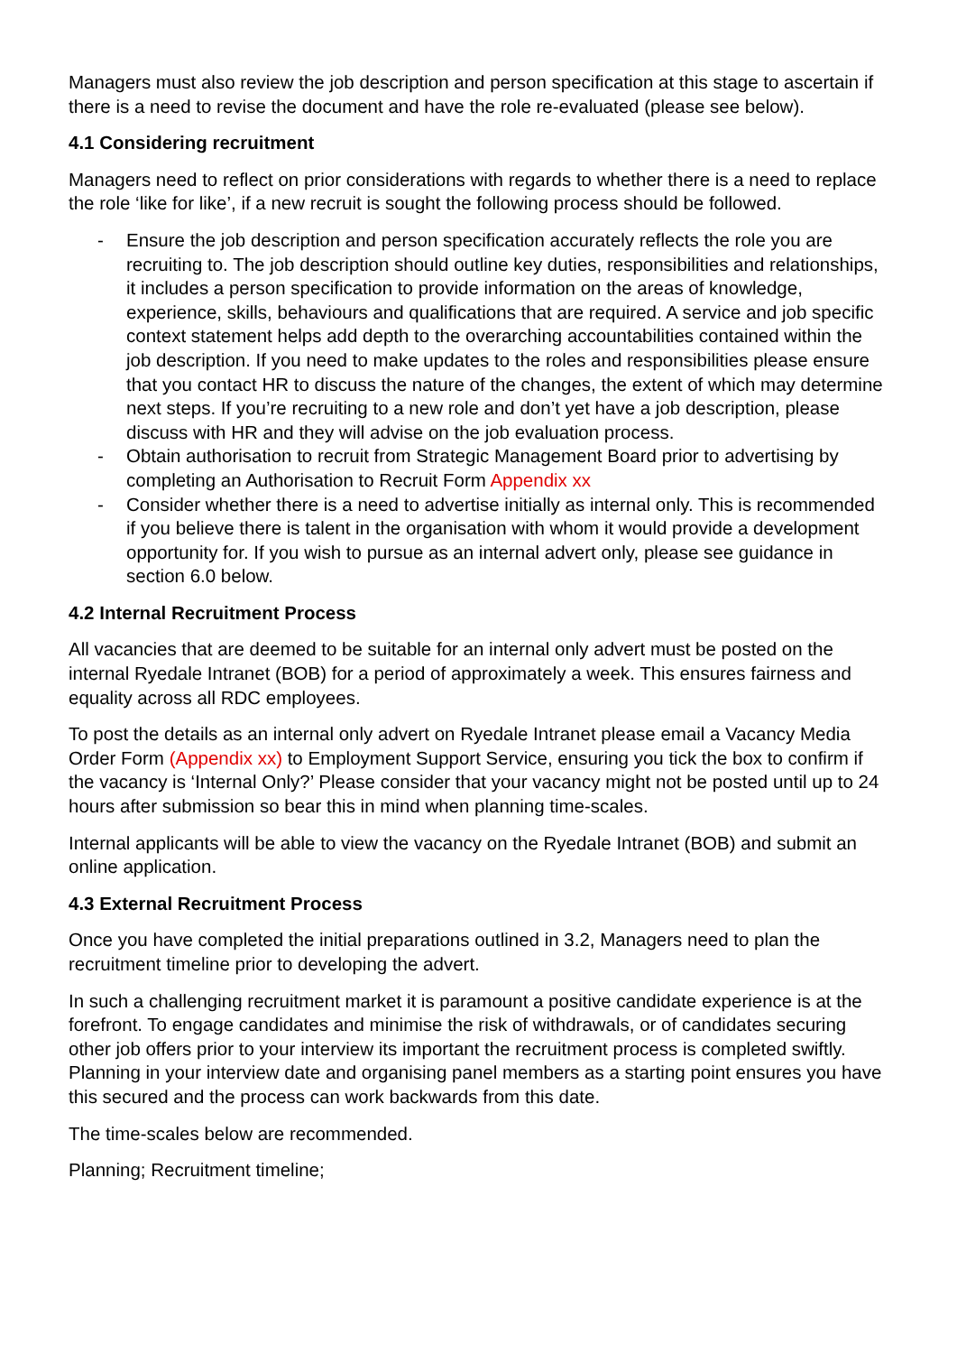Managers must also review the job description and person specification at this stage to ascertain if there is a need to revise the document and have the role re-evaluated (please see below).
4.1 Considering recruitment
Managers need to reflect on prior considerations with regards to whether there is a need to replace the role ‘like for like’, if a new recruit is sought the following process should be followed.
- Ensure the job description and person specification accurately reflects the role you are recruiting to. The job description should outline key duties, responsibilities and relationships, it includes a person specification to provide information on the areas of knowledge, experience, skills, behaviours and qualifications that are required. A service and job specific context statement helps add depth to the overarching accountabilities contained within the job description. If you need to make updates to the roles and responsibilities please ensure that you contact HR to discuss the nature of the changes, the extent of which may determine next steps. If you’re recruiting to a new role and don’t yet have a job description, please discuss with HR and they will advise on the job evaluation process.
- Obtain authorisation to recruit from Strategic Management Board prior to advertising by completing an Authorisation to Recruit Form Appendix xx
- Consider whether there is a need to advertise initially as internal only. This is recommended if you believe there is talent in the organisation with whom it would provide a development opportunity for. If you wish to pursue as an internal advert only, please see guidance in section 6.0 below.
4.2 Internal Recruitment Process
All vacancies that are deemed to be suitable for an internal only advert must be posted on the internal Ryedale Intranet (BOB) for a period of approximately a week. This ensures fairness and equality across all RDC employees.
To post the details as an internal only advert on Ryedale Intranet please email a Vacancy Media Order Form (Appendix xx) to Employment Support Service, ensuring you tick the box to confirm if the vacancy is ‘Internal Only?’ Please consider that your vacancy might not be posted until up to 24 hours after submission so bear this in mind when planning time-scales.
Internal applicants will be able to view the vacancy on the Ryedale Intranet (BOB) and submit an online application.
4.3 External Recruitment Process
Once you have completed the initial preparations outlined in 3.2, Managers need to plan the recruitment timeline prior to developing the advert.
In such a challenging recruitment market it is paramount a positive candidate experience is at the forefront. To engage candidates and minimise the risk of withdrawals, or of candidates securing other job offers prior to your interview its important the recruitment process is completed swiftly. Planning in your interview date and organising panel members as a starting point ensures you have this secured and the process can work backwards from this date.
The time-scales below are recommended.
Planning; Recruitment timeline;